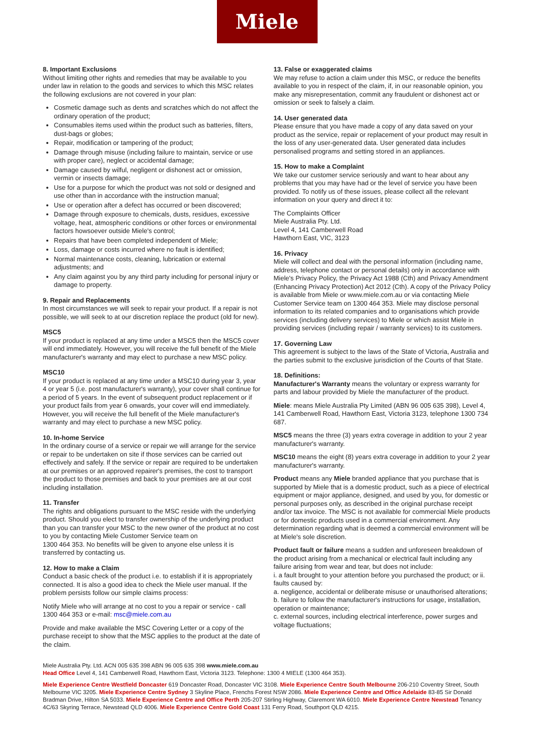Miele
8. Important Exclusions
Without limiting other rights and remedies that may be available to you under law in relation to the goods and services to which this MSC relates the following exclusions are not covered in your plan:
Cosmetic damage such as dents and scratches which do not affect the ordinary operation of the product;
Consumables items used within the product such as batteries, filters, dust-bags or globes;
Repair, modification or tampering of the product;
Damage through misuse (including failure to maintain, service or use with proper care), neglect or accidental damage;
Damage caused by wilful, negligent or dishonest act or omission, vermin or insects damage;
Use for a purpose for which the product was not sold or designed and use other than in accordance with the instruction manual;
Use or operation after a defect has occurred or been discovered;
Damage through exposure to chemicals, dusts, residues, excessive voltage, heat, atmospheric conditions or other forces or environmental factors howsoever outside Miele's control;
Repairs that have been completed independent of Miele;
Loss, damage or costs incurred where no fault is identified;
Normal maintenance costs, cleaning, lubrication or external adjustments; and
Any claim against you by any third party including for personal injury or damage to property.
9. Repair and Replacements
In most circumstances we will seek to repair your product. If a repair is not possible, we will seek to at our discretion replace the product (old for new).
MSC5
If your product is replaced at any time under a MSC5 then the MSC5 cover will end immediately. However, you will receive the full benefit of the Miele manufacturer's warranty and may elect to purchase a new MSC policy.
MSC10
If your product is replaced at any time under a MSC10 during year 3, year 4 or year 5 (i.e. post manufacturer's warranty), your cover shall continue for a period of 5 years. In the event of subsequent product replacement or if your product fails from year 6 onwards, your cover will end immediately. However, you will receive the full benefit of the Miele manufacturer's warranty and may elect to purchase a new MSC policy.
10. In-home Service
In the ordinary course of a service or repair we will arrange for the service or repair to be undertaken on site if those services can be carried out effectively and safely. If the service or repair are required to be undertaken at our premises or an approved repairer's premises, the cost to transport the product to those premises and back to your premises are at our cost including installation.
11. Transfer
The rights and obligations pursuant to the MSC reside with the underlying product. Should you elect to transfer ownership of the underlying product than you can transfer your MSC to the new owner of the product at no cost to you by contacting Miele Customer Service team on
1300 464 353. No benefits will be given to anyone else unless it is transferred by contacting us.
12. How to make a Claim
Conduct a basic check of the product i.e. to establish if it is appropriately connected. It is also a good idea to check the Miele user manual. If the problem persists follow our simple claims process:
Notify Miele who will arrange at no cost to you a repair or service - call 1300 464 353 or e-mail: msc@miele.com.au
Provide and make available the MSC Covering Letter or a copy of the purchase receipt to show that the MSC applies to the product at the date of the claim.
13. False or exaggerated claims
We may refuse to action a claim under this MSC, or reduce the benefits available to you in respect of the claim, if, in our reasonable opinion, you make any misrepresentation, commit any fraudulent or dishonest act or omission or seek to falsely a claim.
14. User generated data
Please ensure that you have made a copy of any data saved on your product as the service, repair or replacement of your product may result in the loss of any user-generated data. User generated data includes personalised programs and setting stored in an appliances.
15. How to make a Complaint
We take our customer service seriously and want to hear about any problems that you may have had or the level of service you have been provided. To notify us of these issues, please collect all the relevant information on your query and direct it to:
The Complaints Officer
Miele Australia Pty. Ltd.
Level 4, 141 Camberwell Road
Hawthorn East, VIC, 3123
16. Privacy
Miele will collect and deal with the personal information (including name, address, telephone contact or personal details) only in accordance with Miele's Privacy Policy, the Privacy Act 1988 (Cth) and Privacy Amendment (Enhancing Privacy Protection) Act 2012 (Cth). A copy of the Privacy Policy is available from Miele or www.miele.com.au or via contacting Miele Customer Service team on 1300 464 353. Miele may disclose personal information to its related companies and to organisations which provide services (including delivery services) to Miele or which assist Miele in providing services (including repair / warranty services) to its customers.
17. Governing Law
This agreement is subject to the laws of the State of Victoria, Australia and the parties submit to the exclusive jurisdiction of the Courts of that State.
18. Definitions:
Manufacturer's Warranty means the voluntary or express warranty for parts and labour provided by Miele the manufacturer of the product.
Miele: means Miele Australia Pty Limited (ABN 96 005 635 398), Level 4, 141 Camberwell Road, Hawthorn East, Victoria 3123, telephone 1300 734 687.
MSC5 means the three (3) years extra coverage in addition to your 2 year manufacturer's warranty.
MSC10 means the eight (8) years extra coverage in addition to your 2 year manufacturer's warranty.
Product means any Miele branded appliance that you purchase that is supported by Miele that is a domestic product, such as a piece of electrical equipment or major appliance, designed, and used by you, for domestic or personal purposes only, as described in the original purchase receipt and/or tax invoice. The MSC is not available for commercial Miele products or for domestic products used in a commercial environment. Any determination regarding what is deemed a commercial environment will be at Miele's sole discretion.
Product fault or failure means a sudden and unforeseen breakdown of the product arising from a mechanical or electrical fault including any failure arising from wear and tear, but does not include:
i. a fault brought to your attention before you purchased the product; or ii. faults caused by:
a. negligence, accidental or deliberate misuse or unauthorised alterations;
b. failure to follow the manufacturer's instructions for usage, installation, operation or maintenance;
c. external sources, including electrical interference, power surges and voltage fluctuations;
Miele Australia Pty. Ltd. ACN 005 635 398 ABN 96 005 635 398 www.miele.com.au
Head Office Level 4, 141 Camberwell Road, Hawthorn East, Victoria 3123. Telephone: 1300 4 MIELE (1300 464 353).
Miele Experience Centre Westfield Doncaster 619 Doncaster Road, Doncaster VIC 3108. Miele Experience Centre South Melbourne 206-210 Coventry Street, South Melbourne VIC 3205. Miele Experience Centre Sydney 3 Skyline Place, Frenchs Forest NSW 2086. Miele Experience Centre and Office Adelaide 83-85 Sir Donald Bradman Drive, Hilton SA 5033. Miele Experience Centre and Office Perth 205-207 Stirling Highway, Claremont WA 6010. Miele Experience Centre Newstead Tenancy 4C/63 Skyring Terrace, Newstead QLD 4006. Miele Experience Centre Gold Coast 131 Ferry Road, Southport QLD 4215.